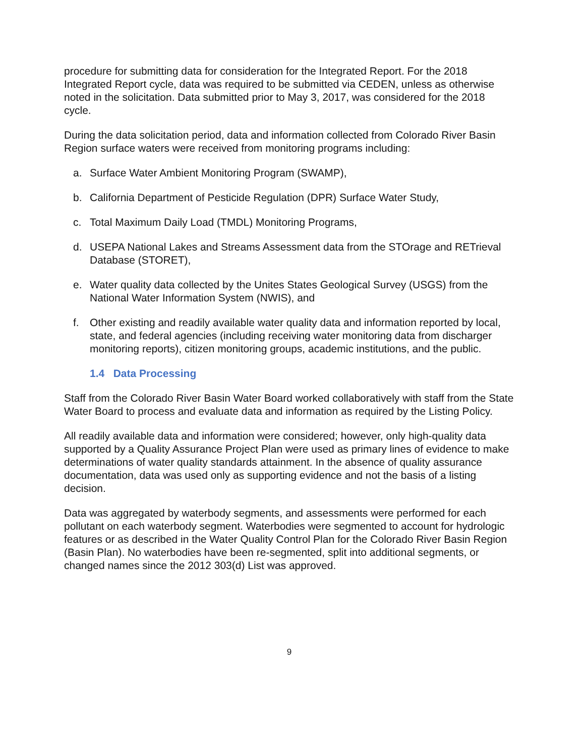procedure for submitting data for consideration for the Integrated Report. For the 2018 Integrated Report cycle, data was required to be submitted via CEDEN, unless as otherwise noted in the solicitation. Data submitted prior to May 3, 2017, was considered for the 2018 cycle.
During the data solicitation period, data and information collected from Colorado River Basin Region surface waters were received from monitoring programs including:
a. Surface Water Ambient Monitoring Program (SWAMP),
b. California Department of Pesticide Regulation (DPR) Surface Water Study,
c. Total Maximum Daily Load (TMDL) Monitoring Programs,
d. USEPA National Lakes and Streams Assessment data from the STOrage and RETrieval Database (STORET),
e. Water quality data collected by the Unites States Geological Survey (USGS) from the National Water Information System (NWIS), and
f. Other existing and readily available water quality data and information reported by local, state, and federal agencies (including receiving water monitoring data from discharger monitoring reports), citizen monitoring groups, academic institutions, and the public.
1.4 Data Processing
Staff from the Colorado River Basin Water Board worked collaboratively with staff from the State Water Board to process and evaluate data and information as required by the Listing Policy.
All readily available data and information were considered; however, only high-quality data supported by a Quality Assurance Project Plan were used as primary lines of evidence to make determinations of water quality standards attainment. In the absence of quality assurance documentation, data was used only as supporting evidence and not the basis of a listing decision.
Data was aggregated by waterbody segments, and assessments were performed for each pollutant on each waterbody segment. Waterbodies were segmented to account for hydrologic features or as described in the Water Quality Control Plan for the Colorado River Basin Region (Basin Plan). No waterbodies have been re-segmented, split into additional segments, or changed names since the 2012 303(d) List was approved.
9